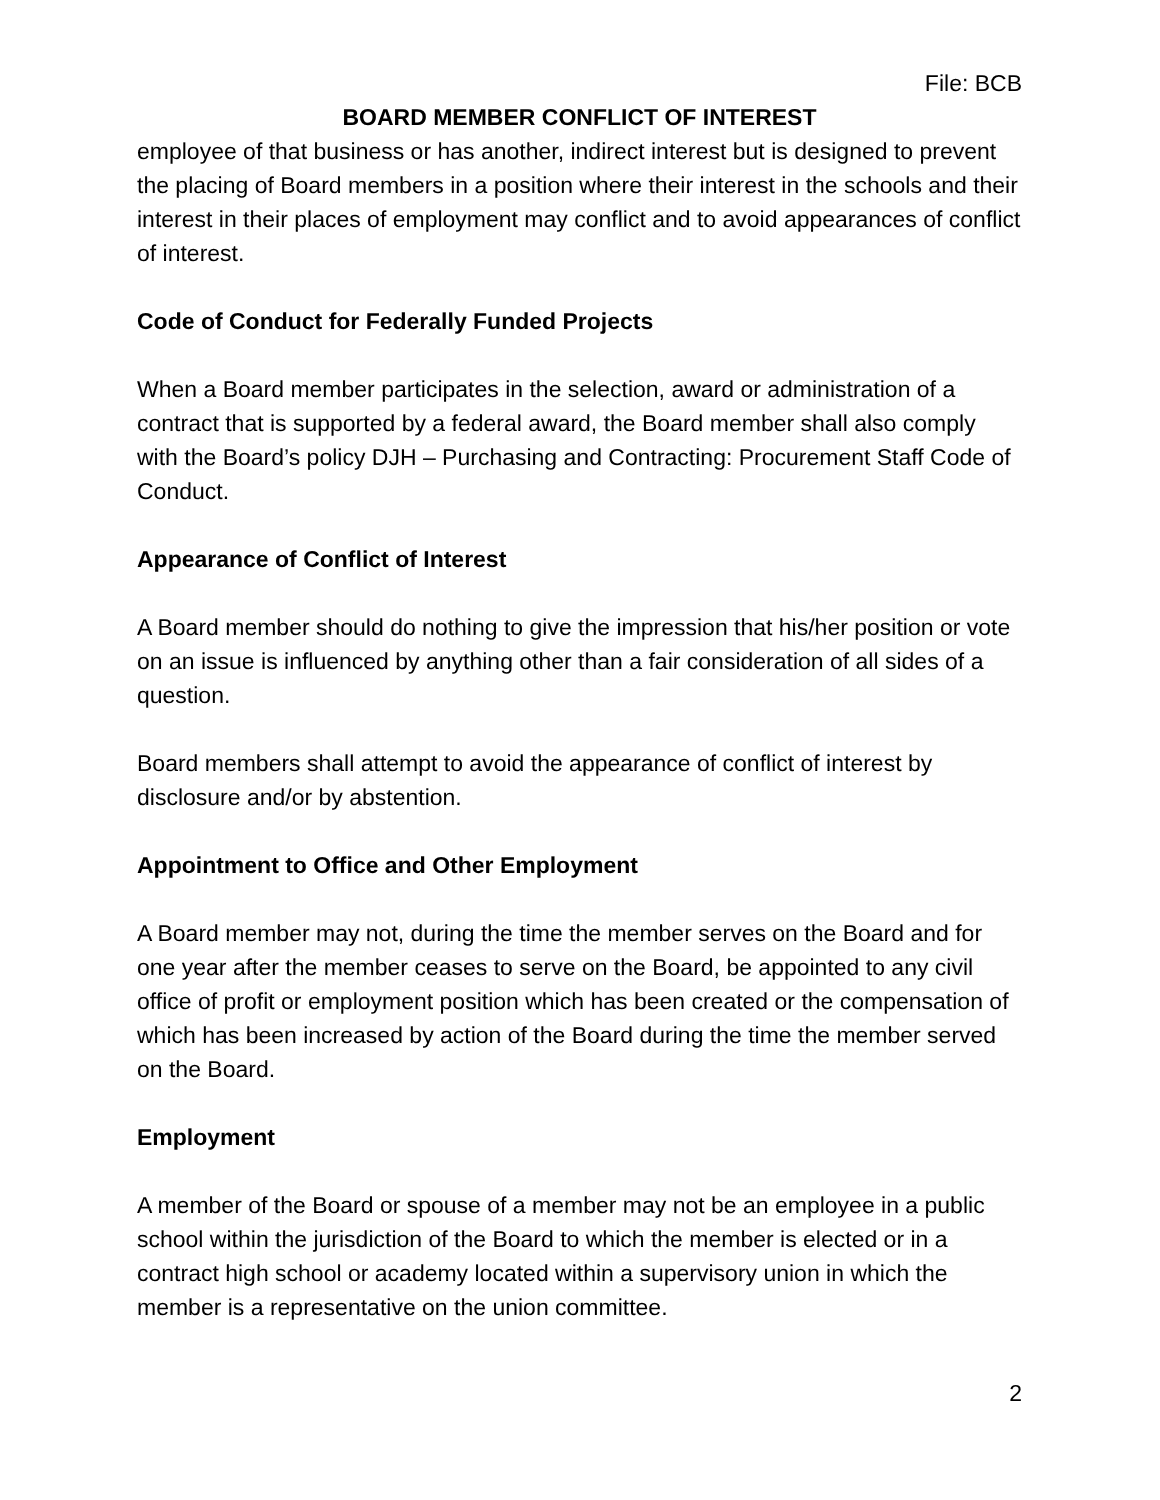File: BCB
BOARD MEMBER CONFLICT OF INTEREST
employee of that business or has another, indirect interest but is designed to prevent the placing of Board members in a position where their interest in the schools and their interest in their places of employment may conflict and to avoid appearances of conflict of interest.
Code of Conduct for Federally Funded Projects
When a Board member participates in the selection, award or administration of a contract that is supported by a federal award, the Board member shall also comply with the Board’s policy DJH – Purchasing and Contracting: Procurement Staff Code of Conduct.
Appearance of Conflict of Interest
A Board member should do nothing to give the impression that his/her position or vote on an issue is influenced by anything other than a fair consideration of all sides of a question.
Board members shall attempt to avoid the appearance of conflict of interest by disclosure and/or by abstention.
Appointment to Office and Other Employment
A Board member may not, during the time the member serves on the Board and for one year after the member ceases to serve on the Board, be appointed to any civil office of profit or employment position which has been created or the compensation of which has been increased by action of the Board during the time the member served on the Board.
Employment
A member of the Board or spouse of a member may not be an employee in a public school within the jurisdiction of the Board to which the member is elected or in a contract high school or academy located within a supervisory union in which the member is a representative on the union committee.
2